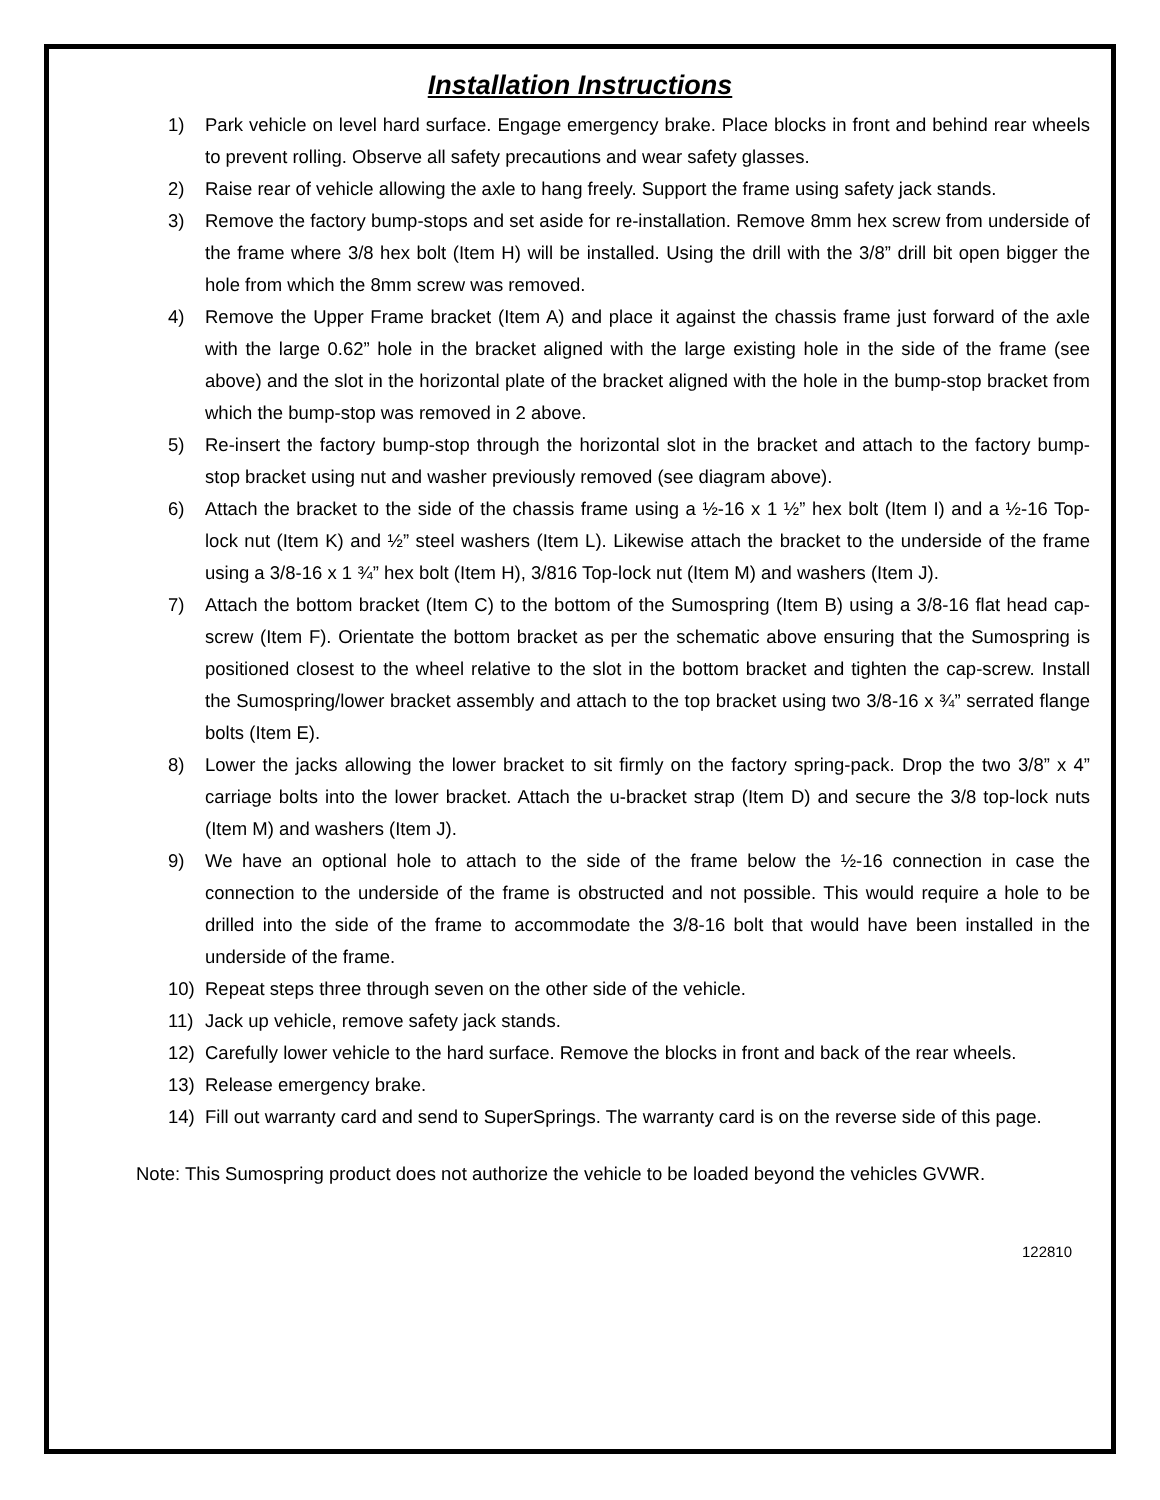Installation Instructions
1) Park vehicle on level hard surface. Engage emergency brake. Place blocks in front and behind rear wheels to prevent rolling. Observe all safety precautions and wear safety glasses.
2) Raise rear of vehicle allowing the axle to hang freely. Support the frame using safety jack stands.
3) Remove the factory bump-stops and set aside for re-installation. Remove 8mm hex screw from underside of the frame where 3/8 hex bolt (Item H) will be installed. Using the drill with the 3/8” drill bit open bigger the hole from which the 8mm screw was removed.
4) Remove the Upper Frame bracket (Item A) and place it against the chassis frame just forward of the axle with the large 0.62” hole in the bracket aligned with the large existing hole in the side of the frame (see above) and the slot in the horizontal plate of the bracket aligned with the hole in the bump-stop bracket from which the bump-stop was removed in 2 above.
5) Re-insert the factory bump-stop through the horizontal slot in the bracket and attach to the factory bump-stop bracket using nut and washer previously removed (see diagram above).
6) Attach the bracket to the side of the chassis frame using a ½-16 x 1 ½” hex bolt (Item I) and a ½-16 Top-lock nut (Item K) and ½” steel washers (Item L). Likewise attach the bracket to the underside of the frame using a 3/8-16 x 1 ¾” hex bolt (Item H), 3/816 Top-lock nut (Item M) and washers (Item J).
7) Attach the bottom bracket (Item C) to the bottom of the Sumospring (Item B) using a 3/8-16 flat head cap-screw (Item F). Orientate the bottom bracket as per the schematic above ensuring that the Sumospring is positioned closest to the wheel relative to the slot in the bottom bracket and tighten the cap-screw. Install the Sumospring/lower bracket assembly and attach to the top bracket using two 3/8-16 x ¾” serrated flange bolts (Item E).
8) Lower the jacks allowing the lower bracket to sit firmly on the factory spring-pack. Drop the two 3/8” x 4” carriage bolts into the lower bracket. Attach the u-bracket strap (Item D) and secure the 3/8 top-lock nuts (Item M) and washers (Item J).
9) We have an optional hole to attach to the side of the frame below the ½-16 connection in case the connection to the underside of the frame is obstructed and not possible. This would require a hole to be drilled into the side of the frame to accommodate the 3/8-16 bolt that would have been installed in the underside of the frame.
10) Repeat steps three through seven on the other side of the vehicle.
11) Jack up vehicle, remove safety jack stands.
12) Carefully lower vehicle to the hard surface. Remove the blocks in front and back of the rear wheels.
13) Release emergency brake.
14) Fill out warranty card and send to SuperSprings. The warranty card is on the reverse side of this page.
Note: This Sumospring product does not authorize the vehicle to be loaded beyond the vehicles GVWR.
122810